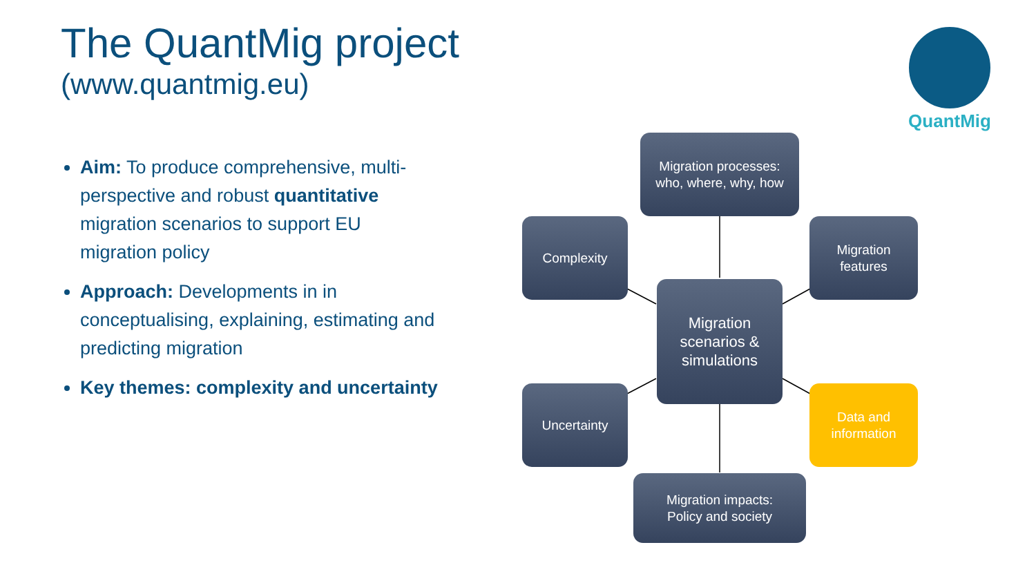The QuantMig project
(www.quantmig.eu)
Aim: To produce comprehensive, multi-perspective and robust quantitative migration scenarios to support EU migration policy
Approach: Developments in in conceptualising, explaining, estimating and predicting migration
Key themes: complexity and uncertainty
QuantMig
Migration processes:
who, where, why, how
Complexity
Migration
features
Migration
scenarios &
simulations
Uncertainty
Data and
information
Migration impacts:
Policy and society